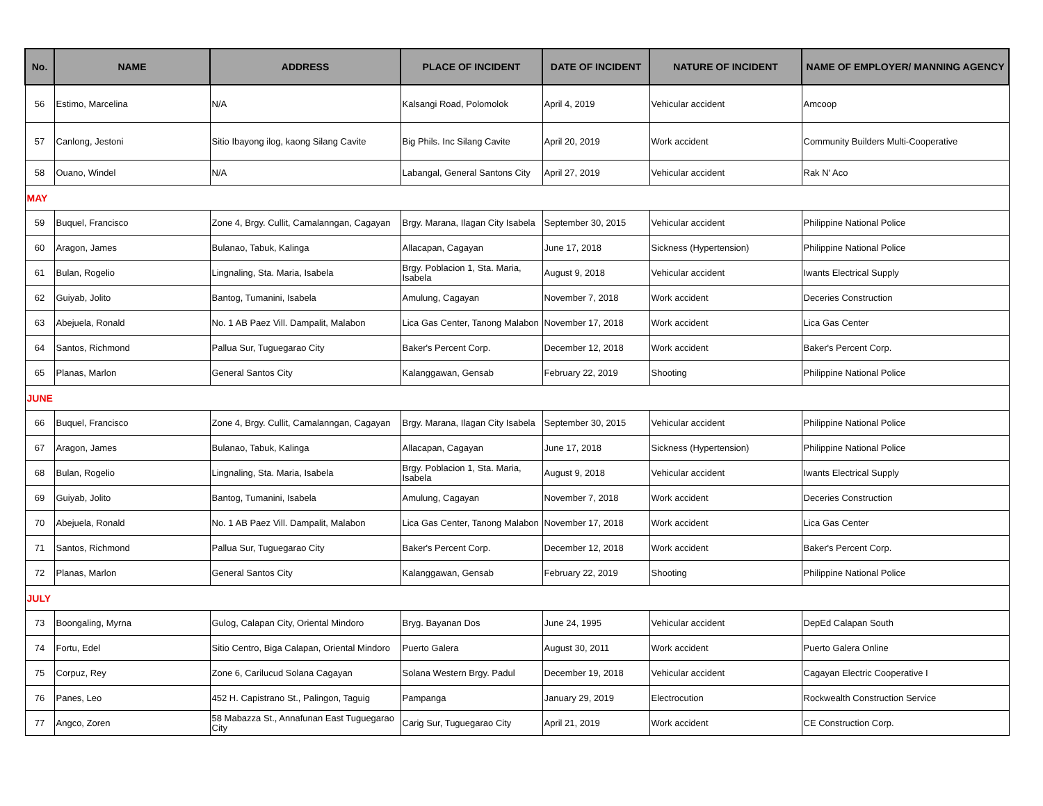| No. | NAME | ADDRESS | PLACE OF INCIDENT | DATE OF INCIDENT | NATURE OF INCIDENT | NAME OF EMPLOYER/ MANNING AGENCY |
| --- | --- | --- | --- | --- | --- | --- |
| 56 | Estimo, Marcelina | N/A | Kalsangi Road, Polomolok | April 4, 2019 | Vehicular accident | Amcoop |
| 57 | Canlong, Jestoni | Sitio Ibayong ilog, kaong Silang Cavite | Big Phils. Inc Silang Cavite | April 20, 2019 | Work accident | Community Builders Multi-Cooperative |
| 58 | Ouano, Windel | N/A | Labangal, General Santons City | April 27, 2019 | Vehicular accident | Rak N' Aco |
| MAY | | | | | | |
| 59 | Buquel, Francisco | Zone 4, Brgy. Cullit, Camalanngan, Cagayan | Brgy. Marana, Ilagan City Isabela | September 30, 2015 | Vehicular accident | Philippine National Police |
| 60 | Aragon, James | Bulanao, Tabuk, Kalinga | Allacapan, Cagayan | June 17, 2018 | Sickness (Hypertension) | Philippine National Police |
| 61 | Bulan, Rogelio | Lingnaling, Sta. Maria, Isabela | Brgy. Poblacion 1, Sta. Maria, Isabela | August 9, 2018 | Vehicular accident | Iwants Electrical Supply |
| 62 | Guiyab, Jolito | Bantog, Tumanini, Isabela | Amulung, Cagayan | November 7, 2018 | Work accident | Deceries Construction |
| 63 | Abejuela, Ronald | No. 1 AB Paez Vill. Dampalit, Malabon | Lica Gas Center, Tanong Malabon | November 17, 2018 | Work accident | Lica Gas Center |
| 64 | Santos, Richmond | Pallua Sur, Tuguegarao City | Baker's Percent Corp. | December 12, 2018 | Work accident | Baker's Percent Corp. |
| 65 | Planas, Marlon | General Santos City | Kalanggawan, Gensab | February 22, 2019 | Shooting | Philippine National Police |
| JUNE | | | | | | |
| 66 | Buquel, Francisco | Zone 4, Brgy. Cullit, Camalanngan, Cagayan | Brgy. Marana, Ilagan City Isabela | September 30, 2015 | Vehicular accident | Philippine National Police |
| 67 | Aragon, James | Bulanao, Tabuk, Kalinga | Allacapan, Cagayan | June 17, 2018 | Sickness (Hypertension) | Philippine National Police |
| 68 | Bulan, Rogelio | Lingnaling, Sta. Maria, Isabela | Brgy. Poblacion 1, Sta. Maria, Isabela | August 9, 2018 | Vehicular accident | Iwants Electrical Supply |
| 69 | Guiyab, Jolito | Bantog, Tumanini, Isabela | Amulung, Cagayan | November 7, 2018 | Work accident | Deceries Construction |
| 70 | Abejuela, Ronald | No. 1 AB Paez Vill. Dampalit, Malabon | Lica Gas Center, Tanong Malabon | November 17, 2018 | Work accident | Lica Gas Center |
| 71 | Santos, Richmond | Pallua Sur, Tuguegarao City | Baker's Percent Corp. | December 12, 2018 | Work accident | Baker's Percent Corp. |
| 72 | Planas, Marlon | General Santos City | Kalanggawan, Gensab | February 22, 2019 | Shooting | Philippine National Police |
| JULY | | | | | | |
| 73 | Boongaling, Myrna | Gulog, Calapan City, Oriental Mindoro | Bryg. Bayanan Dos | June 24, 1995 | Vehicular accident | DepEd Calapan South |
| 74 | Fortu, Edel | Sitio Centro, Biga Calapan, Oriental Mindoro | Puerto Galera | August 30, 2011 | Work accident | Puerto Galera Online |
| 75 | Corpuz, Rey | Zone 6, Carilucud Solana Cagayan | Solana Western Brgy. Padul | December 19, 2018 | Vehicular accident | Cagayan Electric Cooperative I |
| 76 | Panes, Leo | 452 H. Capistrano St., Palingon, Taguig | Pampanga | January 29, 2019 | Electrocution | Rockwealth Construction Service |
| 77 | Angco, Zoren | 58 Mabazza St., Annafunan East Tuguegarao City | Carig Sur, Tuguegarao City | April 21, 2019 | Work accident | CE Construction Corp. |